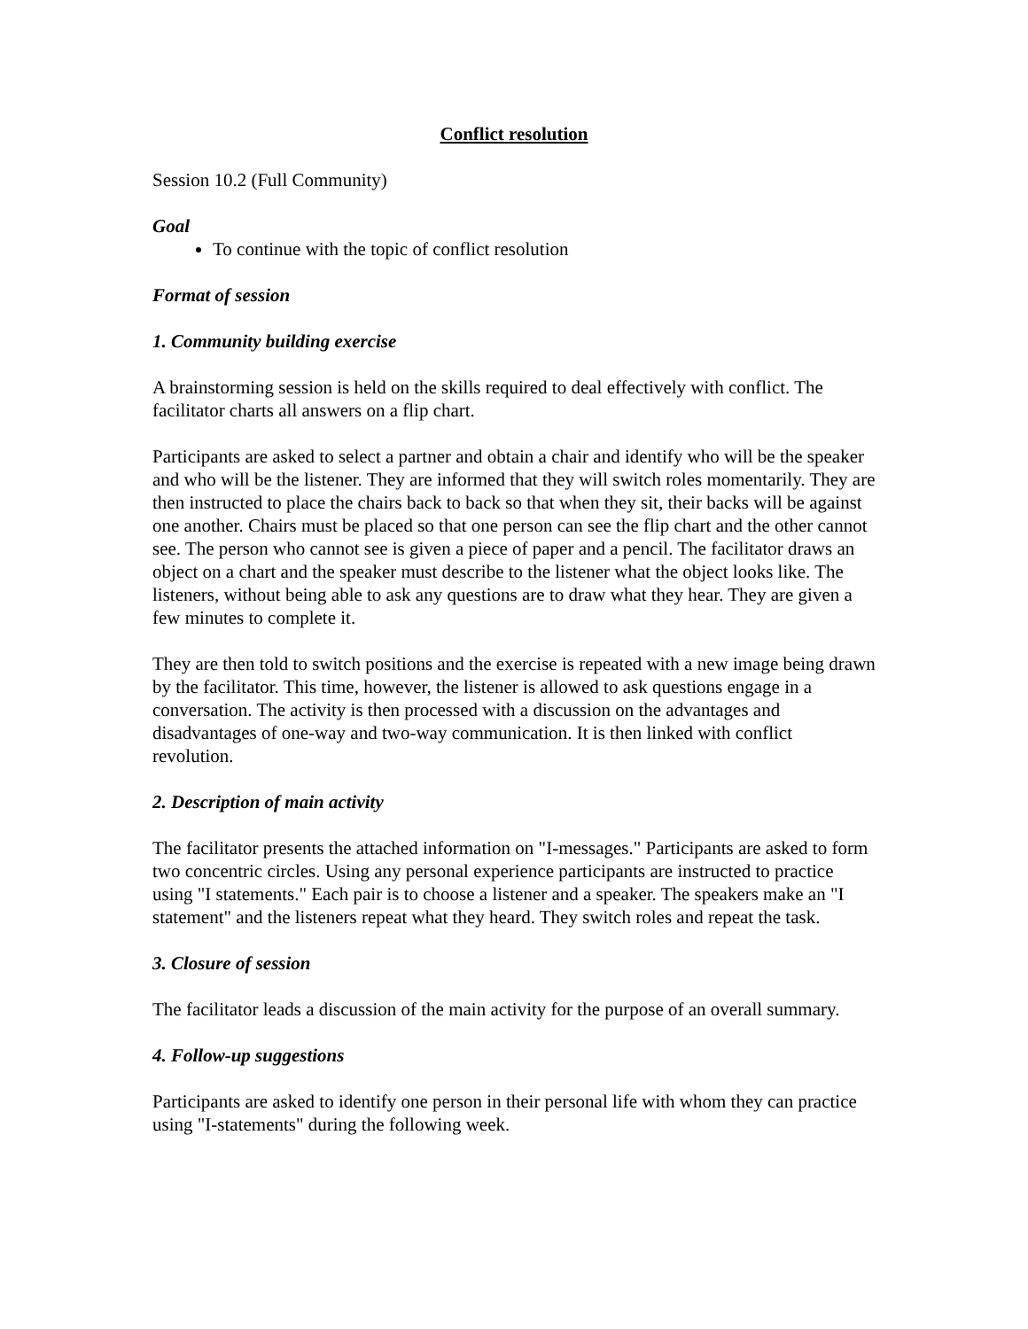Conflict resolution
Session 10.2 (Full Community)
Goal
To continue with the topic of conflict resolution
Format of session
1. Community building exercise
A brainstorming session is held on the skills required to deal effectively with conflict. The facilitator charts all answers on a flip chart.
Participants are asked to select a partner and obtain a chair and identify who will be the speaker and who will be the listener. They are informed that they will switch roles momentarily. They are then instructed to place the chairs back to back so that when they sit, their backs will be against one another. Chairs must be placed so that one person can see the flip chart and the other cannot see. The person who cannot see is given a piece of paper and a pencil. The facilitator draws an object on a chart and the speaker must describe to the listener what the object looks like. The listeners, without being able to ask any questions are to draw what they hear. They are given a few minutes to complete it.
They are then told to switch positions and the exercise is repeated with a new image being drawn by the facilitator. This time, however, the listener is allowed to ask questions engage in a conversation. The activity is then processed with a discussion on the advantages and disadvantages of one-way and two-way communication. It is then linked with conflict revolution.
2. Description of main activity
The facilitator presents the attached information on "I-messages." Participants are asked to form two concentric circles. Using any personal experience participants are instructed to practice using "I statements." Each pair is to choose a listener and a speaker. The speakers make an "I statement" and the listeners repeat what they heard. They switch roles and repeat the task.
3. Closure of session
The facilitator leads a discussion of the main activity for the purpose of an overall summary.
4. Follow-up suggestions
Participants are asked to identify one person in their personal life with whom they can practice using "I-statements" during the following week.